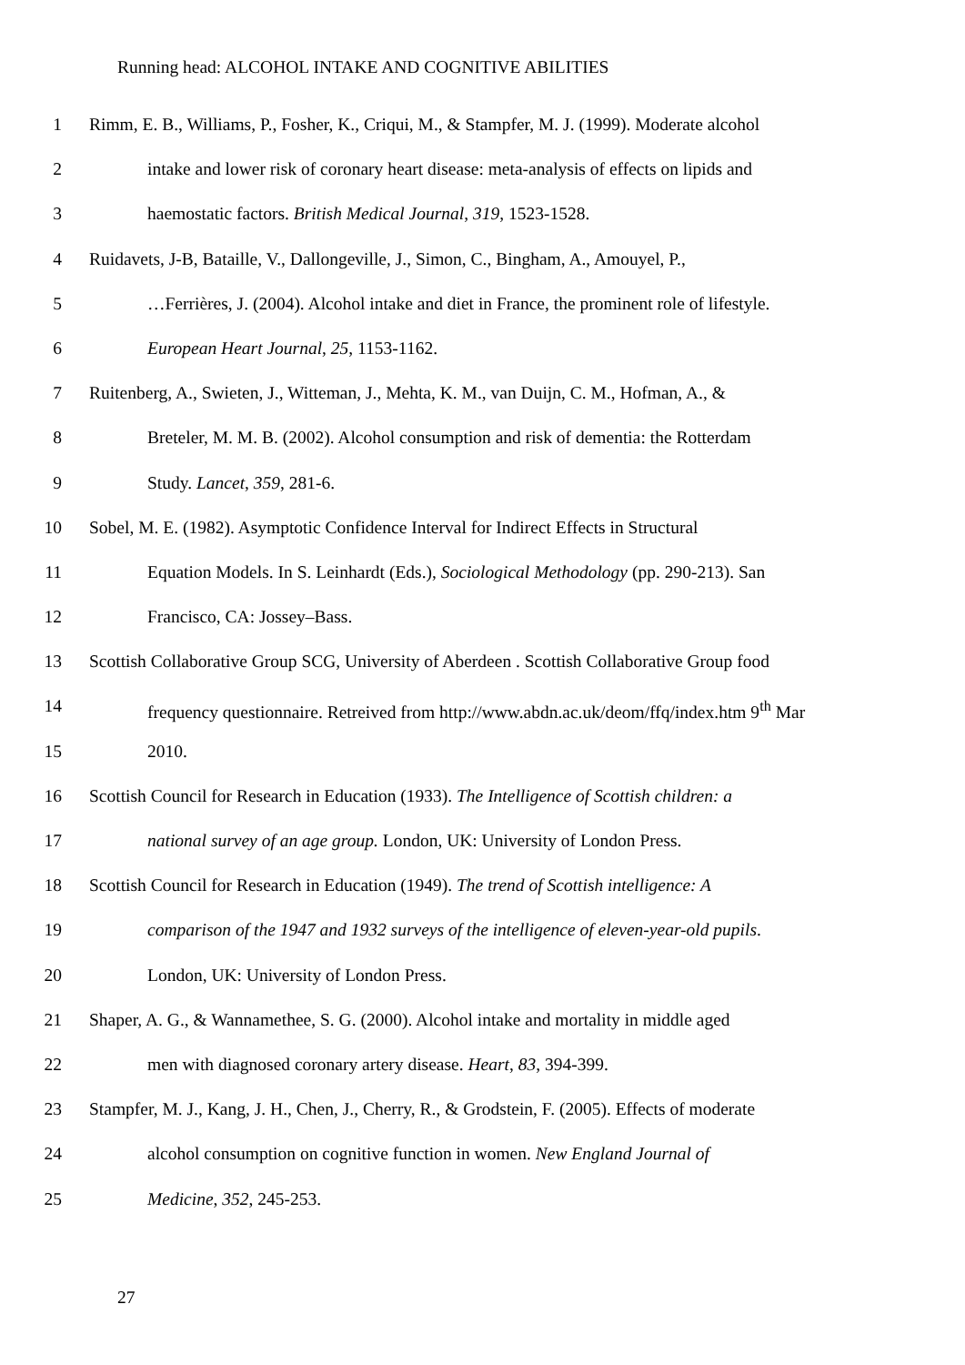Running head: ALCOHOL INTAKE AND COGNITIVE ABILITIES
1 Rimm, E. B., Williams, P., Fosher, K., Criqui, M., & Stampfer, M. J. (1999). Moderate alcohol
2 intake and lower risk of coronary heart disease: meta-analysis of effects on lipids and
3 haemostatic factors. British Medical Journal, 319, 1523-1528.
4 Ruidavets, J-B, Bataille, V., Dallongeville, J., Simon, C., Bingham, A., Amouyel, P.,
5 …Ferrières, J. (2004). Alcohol intake and diet in France, the prominent role of lifestyle.
6 European Heart Journal, 25, 1153-1162.
7 Ruitenberg, A., Swieten, J., Witteman, J., Mehta, K. M., van Duijn, C. M., Hofman, A., &
8 Breteler, M. M. B. (2002). Alcohol consumption and risk of dementia: the Rotterdam
9 Study. Lancet, 359, 281-6.
10 Sobel, M. E. (1982). Asymptotic Confidence Interval for Indirect Effects in Structural
11 Equation Models. In S. Leinhardt (Eds.), Sociological Methodology (pp. 290-213). San
12 Francisco, CA: Jossey–Bass.
13 Scottish Collaborative Group SCG, University of Aberdeen . Scottish Collaborative Group food
14 frequency questionnaire. Retreived from http://www.abdn.ac.uk/deom/ffq/index.htm 9<sup>th</sup> Mar
15 2010.
16 Scottish Council for Research in Education (1933). The Intelligence of Scottish children: a
17 national survey of an age group. London, UK: University of London Press.
18 Scottish Council for Research in Education (1949). The trend of Scottish intelligence: A
19 comparison of the 1947 and 1932 surveys of the intelligence of eleven-year-old pupils.
20 London, UK: University of London Press.
21 Shaper, A. G., & Wannamethee, S. G. (2000). Alcohol intake and mortality in middle aged
22 men with diagnosed coronary artery disease. Heart, 83, 394-399.
23 Stampfer, M. J., Kang, J. H., Chen, J., Cherry, R., & Grodstein, F. (2005). Effects of moderate
24 alcohol consumption on cognitive function in women. New England Journal of
25 Medicine, 352, 245-253.
27